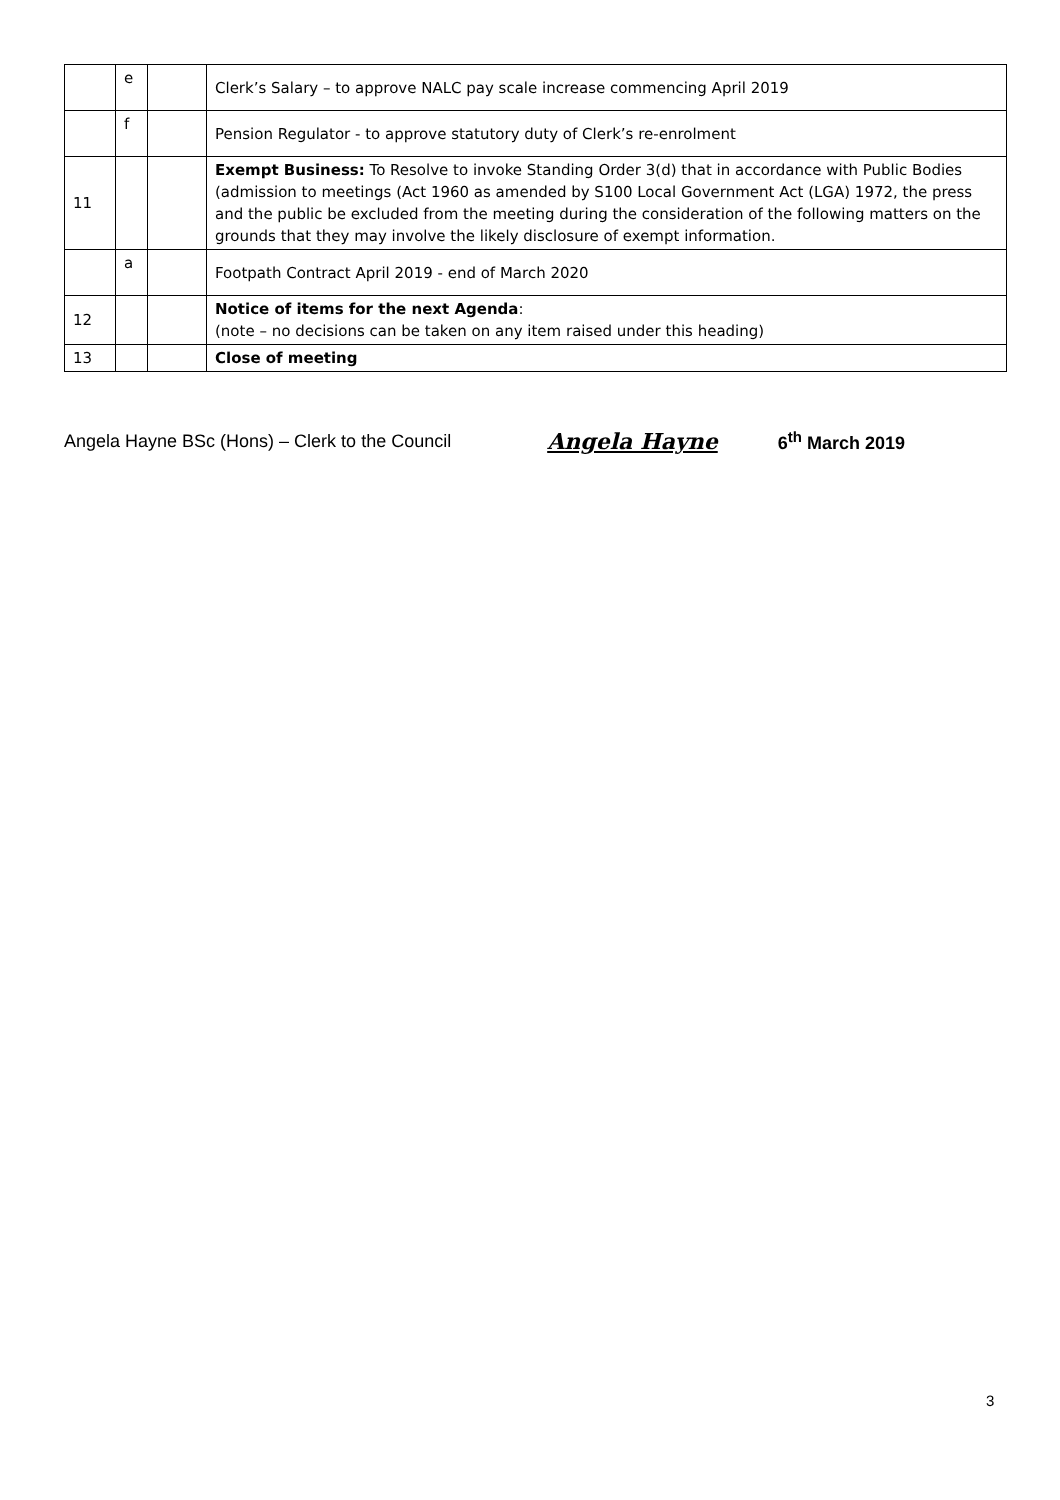| | e | | Clerk’s Salary – to approve NALC pay scale increase commencing April 2019 |
| | f | | Pension Regulator - to approve statutory duty of Clerk’s re-enrolment |
| 11 | | | Exempt Business: To Resolve to invoke Standing Order 3(d) that in accordance with Public Bodies (admission to meetings (Act 1960 as amended by S100 Local Government Act (LGA) 1972, the press and the public be excluded from the meeting during the consideration of the following matters on the grounds that they may involve the likely disclosure of exempt information. |
| | a | | Footpath Contract April 2019 - end of March 2020 |
| 12 | | | Notice of items for the next Agenda : (note – no decisions can be taken on any item raised under this heading) |
| 13 | | | Close of meeting |
Angela Hayne BSc (Hons) – Clerk to the Council Angela Hayne 6<sup>th</sup> March 2019
3